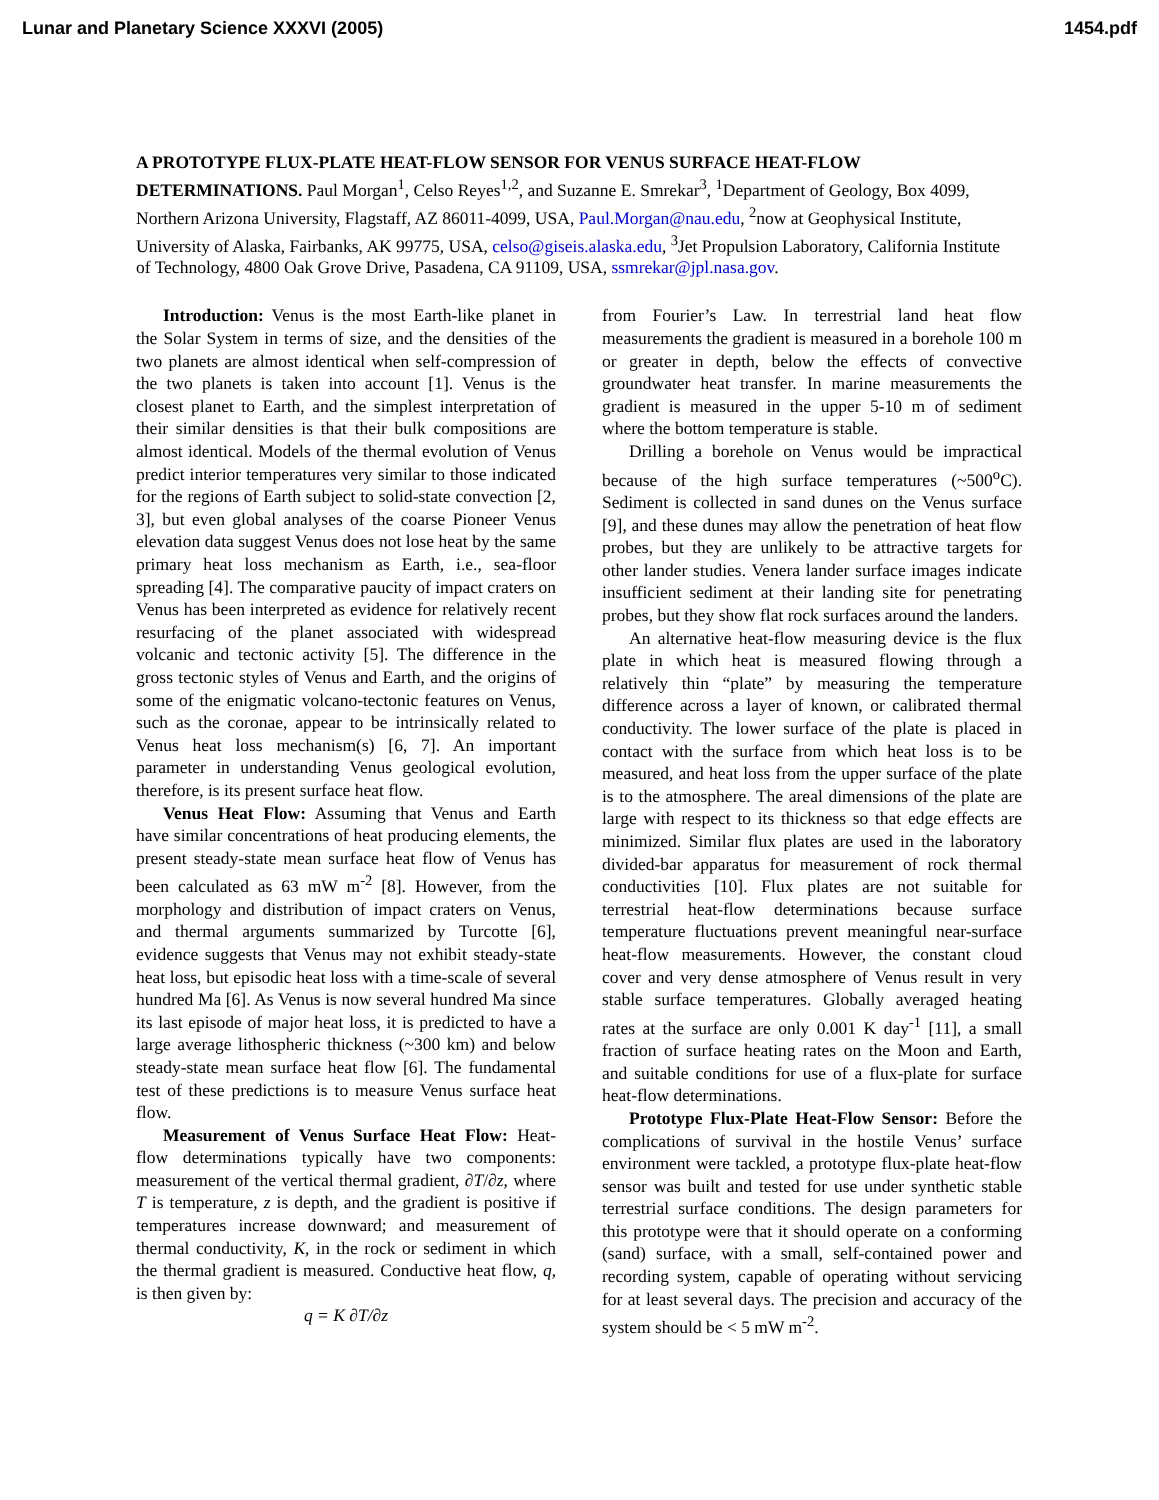Lunar and Planetary Science XXXVI (2005) 1454.pdf
A PROTOTYPE FLUX-PLATE HEAT-FLOW SENSOR FOR VENUS SURFACE HEAT-FLOW DETERMINATIONS. Paul Morgan<sup>1</sup>, Celso Reyes<sup>1,2</sup>, and Suzanne E. Smrekar<sup>3</sup>, <sup>1</sup>Department of Geology, Box 4099, Northern Arizona University, Flagstaff, AZ 86011-4099, USA, Paul.Morgan@nau.edu, <sup>2</sup>now at Geophysical Institute, University of Alaska, Fairbanks, AK 99775, USA, celso@giseis.alaska.edu, <sup>3</sup>Jet Propulsion Laboratory, California Institute of Technology, 4800 Oak Grove Drive, Pasadena, CA 91109, USA, ssmrekar@jpl.nasa.gov.
Introduction: Venus is the most Earth-like planet in the Solar System in terms of size, and the densities of the two planets are almost identical when self-compression of the two planets is taken into account [1]. Venus is the closest planet to Earth, and the simplest interpretation of their similar densities is that their bulk compositions are almost identical. Models of the thermal evolution of Venus predict interior temperatures very similar to those indicated for the regions of Earth subject to solid-state convection [2, 3], but even global analyses of the coarse Pioneer Venus elevation data suggest Venus does not lose heat by the same primary heat loss mechanism as Earth, i.e., sea-floor spreading [4]. The comparative paucity of impact craters on Venus has been interpreted as evidence for relatively recent resurfacing of the planet associated with widespread volcanic and tectonic activity [5]. The difference in the gross tectonic styles of Venus and Earth, and the origins of some of the enigmatic volcano-tectonic features on Venus, such as the coronae, appear to be intrinsically related to Venus heat loss mechanism(s) [6, 7]. An important parameter in understanding Venus geological evolution, therefore, is its present surface heat flow.
Venus Heat Flow: Assuming that Venus and Earth have similar concentrations of heat producing elements, the present steady-state mean surface heat flow of Venus has been calculated as 63 mW m<sup>-2</sup> [8]. However, from the morphology and distribution of impact craters on Venus, and thermal arguments summarized by Turcotte [6], evidence suggests that Venus may not exhibit steady-state heat loss, but episodic heat loss with a time-scale of several hundred Ma [6]. As Venus is now several hundred Ma since its last episode of major heat loss, it is predicted to have a large average lithospheric thickness (~300 km) and below steady-state mean surface heat flow [6]. The fundamental test of these predictions is to measure Venus surface heat flow.
Measurement of Venus Surface Heat Flow: Heat-flow determinations typically have two components: measurement of the vertical thermal gradient, ∂T/∂z, where T is temperature, z is depth, and the gradient is positive if temperatures increase downward; and measurement of thermal conductivity, K, in the rock or sediment in which the thermal gradient is measured. Conductive heat flow, q, is then given by:
q = K ∂T/∂z
from Fourier’s Law. In terrestrial land heat flow measurements the gradient is measured in a borehole 100 m or greater in depth, below the effects of convective groundwater heat transfer. In marine measurements the gradient is measured in the upper 5-10 m of sediment where the bottom temperature is stable.
Drilling a borehole on Venus would be impractical because of the high surface temperatures (~500<sup>o</sup>C). Sediment is collected in sand dunes on the Venus surface [9], and these dunes may allow the penetration of heat flow probes, but they are unlikely to be attractive targets for other lander studies. Venera lander surface images indicate insufficient sediment at their landing site for penetrating probes, but they show flat rock surfaces around the landers.
An alternative heat-flow measuring device is the flux plate in which heat is measured flowing through a relatively thin “plate” by measuring the temperature difference across a layer of known, or calibrated thermal conductivity. The lower surface of the plate is placed in contact with the surface from which heat loss is to be measured, and heat loss from the upper surface of the plate is to the atmosphere. The areal dimensions of the plate are large with respect to its thickness so that edge effects are minimized. Similar flux plates are used in the laboratory divided-bar apparatus for measurement of rock thermal conductivities [10]. Flux plates are not suitable for terrestrial heat-flow determinations because surface temperature fluctuations prevent meaningful near-surface heat-flow measurements. However, the constant cloud cover and very dense atmosphere of Venus result in very stable surface temperatures. Globally averaged heating rates at the surface are only 0.001 K day<sup>-1</sup> [11], a small fraction of surface heating rates on the Moon and Earth, and suitable conditions for use of a flux-plate for surface heat-flow determinations.
Prototype Flux-Plate Heat-Flow Sensor: Before the complications of survival in the hostile Venus’ surface environment were tackled, a prototype flux-plate heat-flow sensor was built and tested for use under synthetic stable terrestrial surface conditions. The design parameters for this prototype were that it should operate on a conforming (sand) surface, with a small, self-contained power and recording system, capable of operating without servicing for at least several days. The precision and accuracy of the system should be < 5 mW m<sup>-2</sup>.